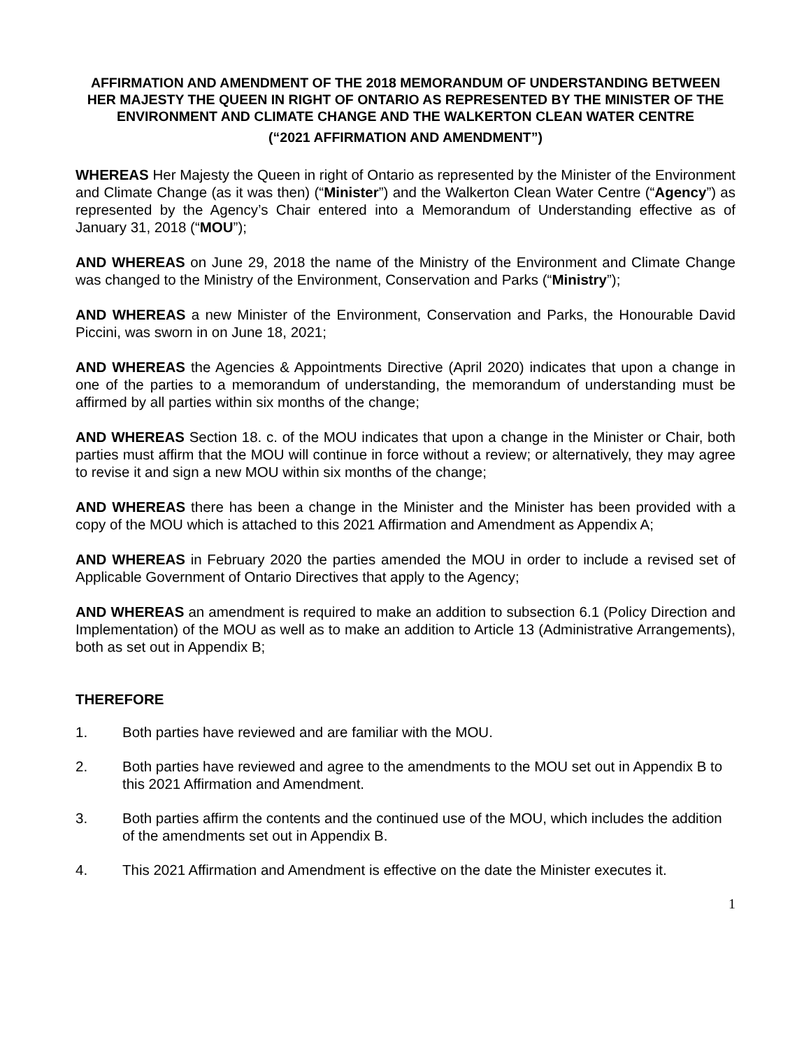AFFIRMATION AND AMENDMENT OF THE 2018 MEMORANDUM OF UNDERSTANDING BETWEEN HER MAJESTY THE QUEEN IN RIGHT OF ONTARIO AS REPRESENTED BY THE MINISTER OF THE ENVIRONMENT AND CLIMATE CHANGE AND THE WALKERTON CLEAN WATER CENTRE
(“2021 AFFIRMATION AND AMENDMENT”)
WHEREAS Her Majesty the Queen in right of Ontario as represented by the Minister of the Environment and Climate Change (as it was then) (“Minister”) and the Walkerton Clean Water Centre (“Agency”) as represented by the Agency’s Chair entered into a Memorandum of Understanding effective as of January 31, 2018 (“MOU”);
AND WHEREAS on June 29, 2018 the name of the Ministry of the Environment and Climate Change was changed to the Ministry of the Environment, Conservation and Parks (“Ministry”);
AND WHEREAS a new Minister of the Environment, Conservation and Parks, the Honourable David Piccini, was sworn in on June 18, 2021;
AND WHEREAS the Agencies & Appointments Directive (April 2020) indicates that upon a change in one of the parties to a memorandum of understanding, the memorandum of understanding must be affirmed by all parties within six months of the change;
AND WHEREAS Section 18. c. of the MOU indicates that upon a change in the Minister or Chair, both parties must affirm that the MOU will continue in force without a review; or alternatively, they may agree to revise it and sign a new MOU within six months of the change;
AND WHEREAS there has been a change in the Minister and the Minister has been provided with a copy of the MOU which is attached to this 2021 Affirmation and Amendment as Appendix A;
AND WHEREAS in February 2020 the parties amended the MOU in order to include a revised set of Applicable Government of Ontario Directives that apply to the Agency;
AND WHEREAS an amendment is required to make an addition to subsection 6.1 (Policy Direction and Implementation) of the MOU as well as to make an addition to Article 13 (Administrative Arrangements), both as set out in Appendix B;
THEREFORE
1. Both parties have reviewed and are familiar with the MOU.
2. Both parties have reviewed and agree to the amendments to the MOU set out in Appendix B to this 2021 Affirmation and Amendment.
3. Both parties affirm the contents and the continued use of the MOU, which includes the addition of the amendments set out in Appendix B.
4. This 2021 Affirmation and Amendment is effective on the date the Minister executes it.
1